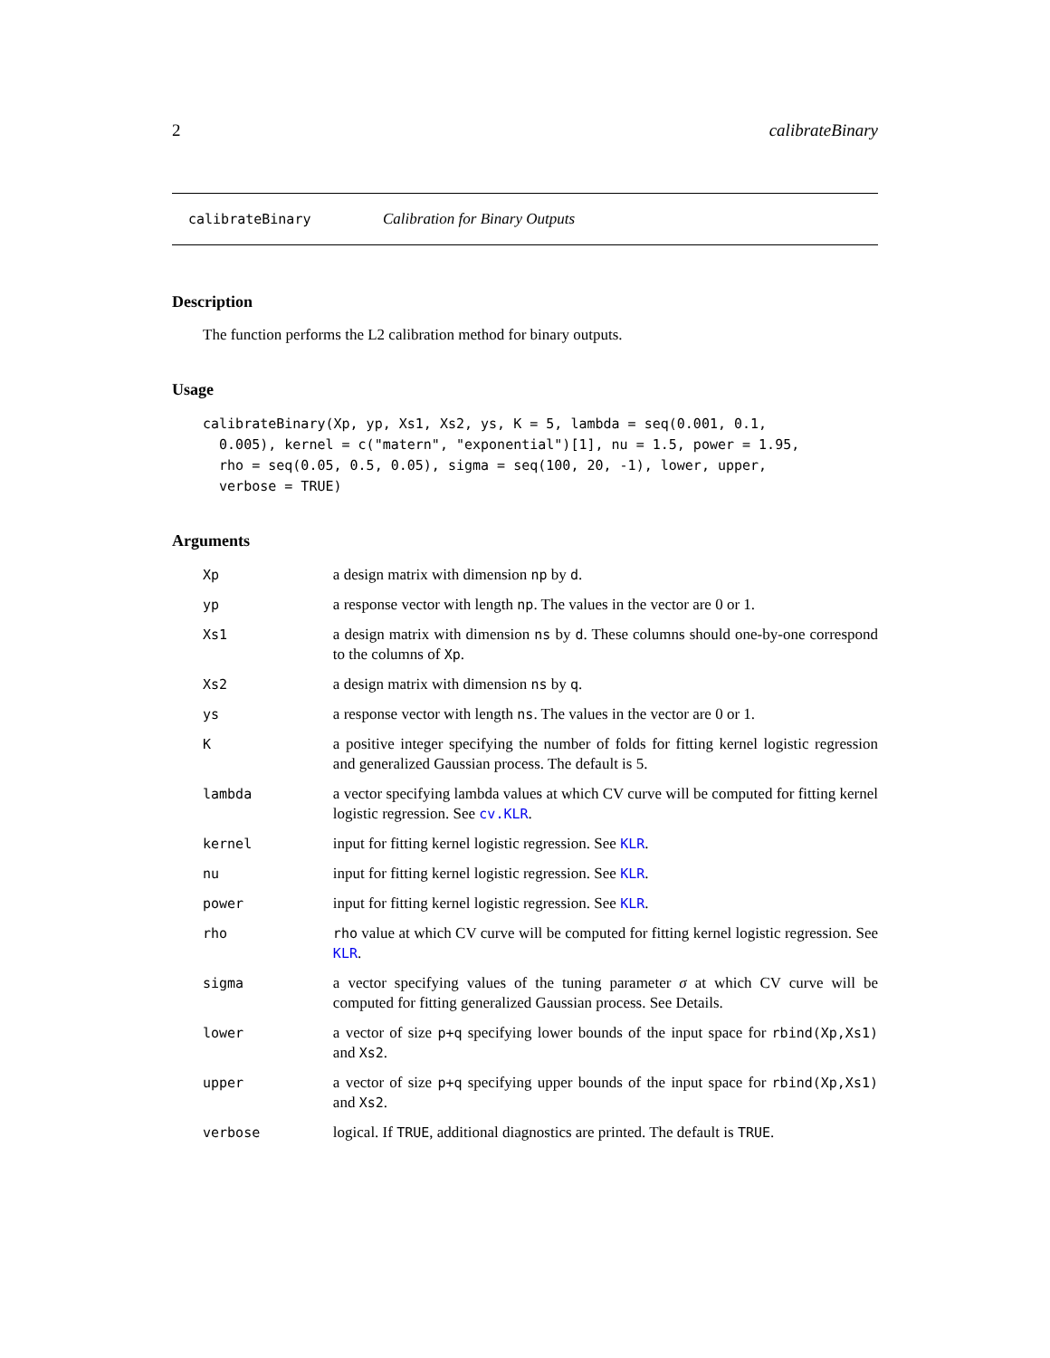2 calibrateBinary
calibrateBinary Calibration for Binary Outputs
Description
The function performs the L2 calibration method for binary outputs.
Usage
calibrateBinary(Xp, yp, Xs1, Xs2, ys, K = 5, lambda = seq(0.001, 0.1,
  0.005), kernel = c("matern", "exponential")[1], nu = 1.5, power = 1.95,
  rho = seq(0.05, 0.5, 0.05), sigma = seq(100, 20, -1), lower, upper,
  verbose = TRUE)
Arguments
| Xp | a design matrix with dimension np by d . |
| yp | a response vector with length np . The values in the vector are 0 or 1. |
| Xs1 | a design matrix with dimension ns by d . These columns should one-by-one correspond to the columns of Xp . |
| Xs2 | a design matrix with dimension ns by q . |
| ys | a response vector with length ns . The values in the vector are 0 or 1. |
| K | a positive integer specifying the number of folds for fitting kernel logistic regression and generalized Gaussian process. The default is 5. |
| lambda | a vector specifying lambda values at which CV curve will be computed for fitting kernel logistic regression. See cv.KLR . |
| kernel | input for fitting kernel logistic regression. See KLR . |
| nu | input for fitting kernel logistic regression. See KLR . |
| power | input for fitting kernel logistic regression. See KLR . |
| rho | rho value at which CV curve will be computed for fitting kernel logistic regression. See KLR . |
| sigma | a vector specifying values of the tuning parameter σ at which CV curve will be computed for fitting generalized Gaussian process. See Details. |
| lower | a vector of size p+q specifying lower bounds of the input space for rbind(Xp,Xs1) and Xs2 . |
| upper | a vector of size p+q specifying upper bounds of the input space for rbind(Xp,Xs1) and Xs2 . |
| verbose | logical. If TRUE , additional diagnostics are printed. The default is TRUE . |